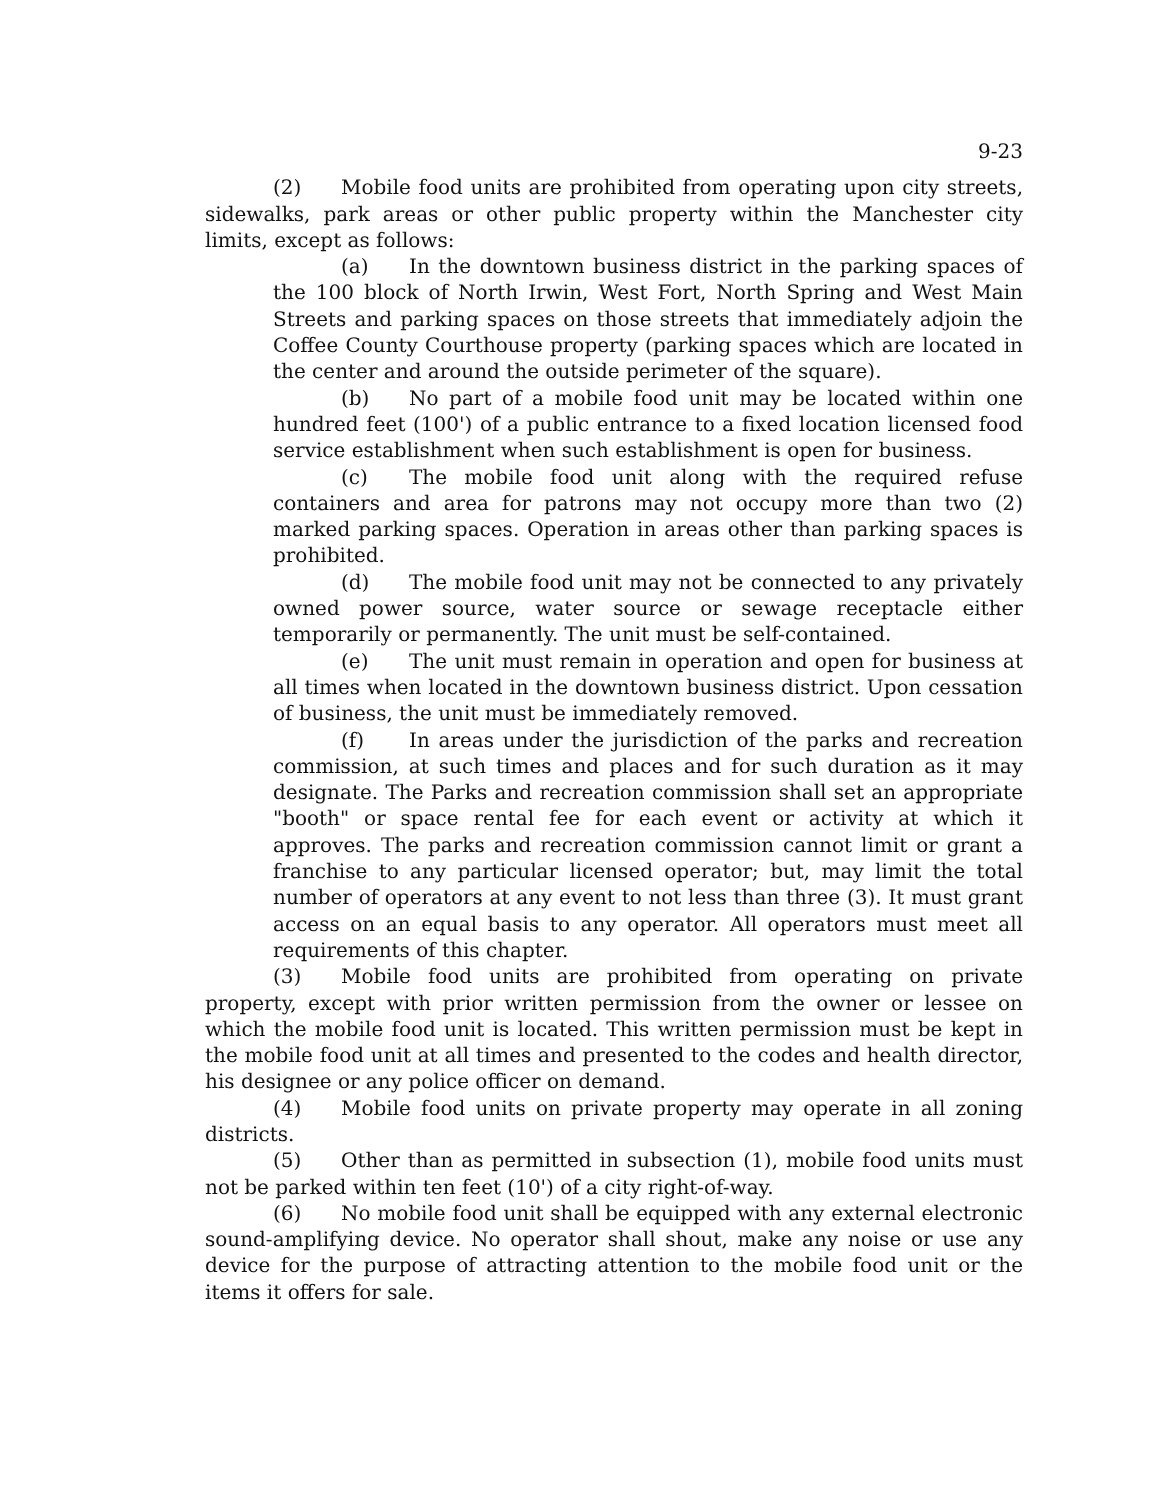9-23
(2) Mobile food units are prohibited from operating upon city streets, sidewalks, park areas or other public property within the Manchester city limits, except as follows:
(a) In the downtown business district in the parking spaces of the 100 block of North Irwin, West Fort, North Spring and West Main Streets and parking spaces on those streets that immediately adjoin the Coffee County Courthouse property (parking spaces which are located in the center and around the outside perimeter of the square).
(b) No part of a mobile food unit may be located within one hundred feet (100') of a public entrance to a fixed location licensed food service establishment when such establishment is open for business.
(c) The mobile food unit along with the required refuse containers and area for patrons may not occupy more than two (2) marked parking spaces. Operation in areas other than parking spaces is prohibited.
(d) The mobile food unit may not be connected to any privately owned power source, water source or sewage receptacle either temporarily or permanently. The unit must be self-contained.
(e) The unit must remain in operation and open for business at all times when located in the downtown business district. Upon cessation of business, the unit must be immediately removed.
(f) In areas under the jurisdiction of the parks and recreation commission, at such times and places and for such duration as it may designate. The Parks and recreation commission shall set an appropriate "booth" or space rental fee for each event or activity at which it approves. The parks and recreation commission cannot limit or grant a franchise to any particular licensed operator; but, may limit the total number of operators at any event to not less than three (3). It must grant access on an equal basis to any operator. All operators must meet all requirements of this chapter.
(3) Mobile food units are prohibited from operating on private property, except with prior written permission from the owner or lessee on which the mobile food unit is located. This written permission must be kept in the mobile food unit at all times and presented to the codes and health director, his designee or any police officer on demand.
(4) Mobile food units on private property may operate in all zoning districts.
(5) Other than as permitted in subsection (1), mobile food units must not be parked within ten feet (10') of a city right-of-way.
(6) No mobile food unit shall be equipped with any external electronic sound-amplifying device. No operator shall shout, make any noise or use any device for the purpose of attracting attention to the mobile food unit or the items it offers for sale.